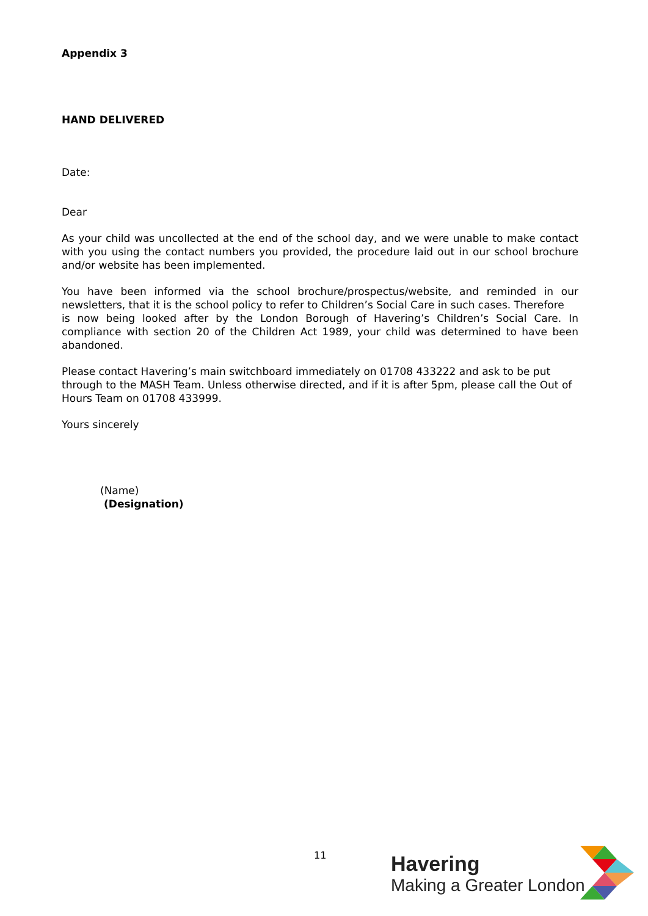Appendix 3
HAND DELIVERED
Date:
Dear
As your child was uncollected at the end of the school day, and we were unable to make contact with you using the contact numbers you provided, the procedure laid out in our school brochure and/or website has been implemented.
You have been informed via the school brochure/prospectus/website, and reminded in our newsletters, that it is the school policy to refer to Children’s Social Care in such cases. Therefore is now being looked after by the London Borough of Havering’s Children’s Social Care. In compliance with section 20 of the Children Act 1989, your child was determined to have been abandoned.
Please contact Havering’s main switchboard immediately on 01708 433222 and ask to be put through to the MASH Team. Unless otherwise directed, and if it is after 5pm, please call the Out of Hours Team on 01708 433999.
Yours sincerely
(Name)
(Designation)
11
Havering
Making a Greater London